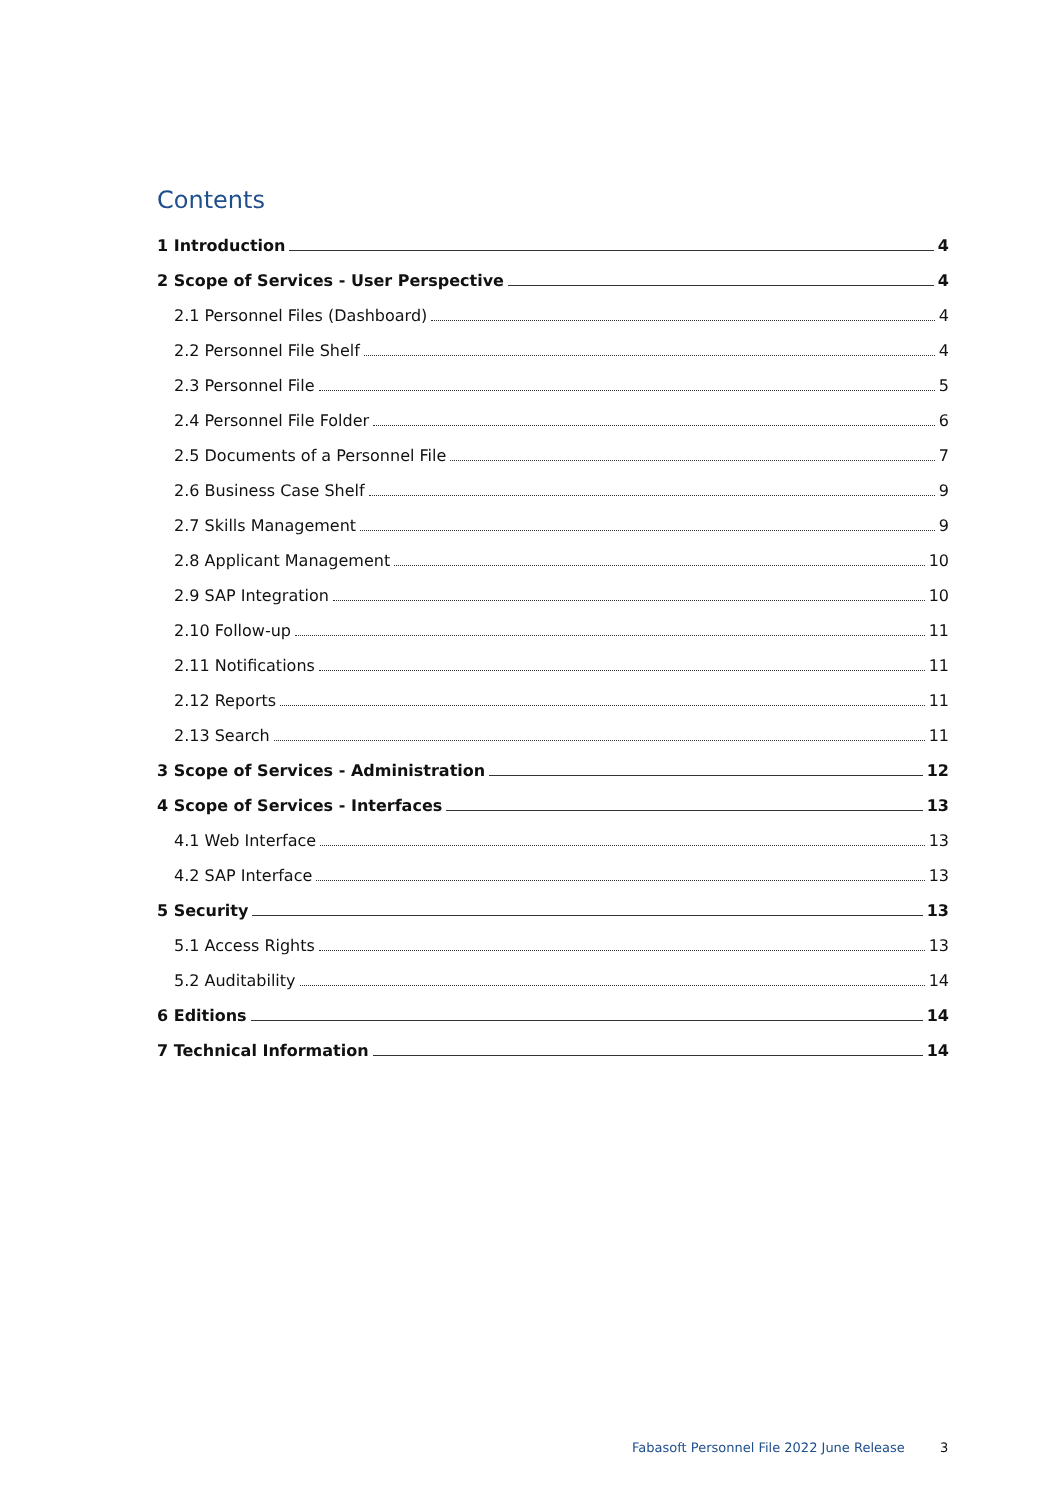Contents
1 Introduction 4
2 Scope of Services - User Perspective 4
2.1 Personnel Files (Dashboard) 4
2.2 Personnel File Shelf 4
2.3 Personnel File 5
2.4 Personnel File Folder 6
2.5 Documents of a Personnel File 7
2.6 Business Case Shelf 9
2.7 Skills Management 9
2.8 Applicant Management 10
2.9 SAP Integration 10
2.10 Follow-up 11
2.11 Notifications 11
2.12 Reports 11
2.13 Search 11
3 Scope of Services - Administration 12
4 Scope of Services - Interfaces 13
4.1 Web Interface 13
4.2 SAP Interface 13
5 Security 13
5.1 Access Rights 13
5.2 Auditability 14
6 Editions 14
7 Technical Information 14
Fabasoft Personnel File 2022 June Release
3